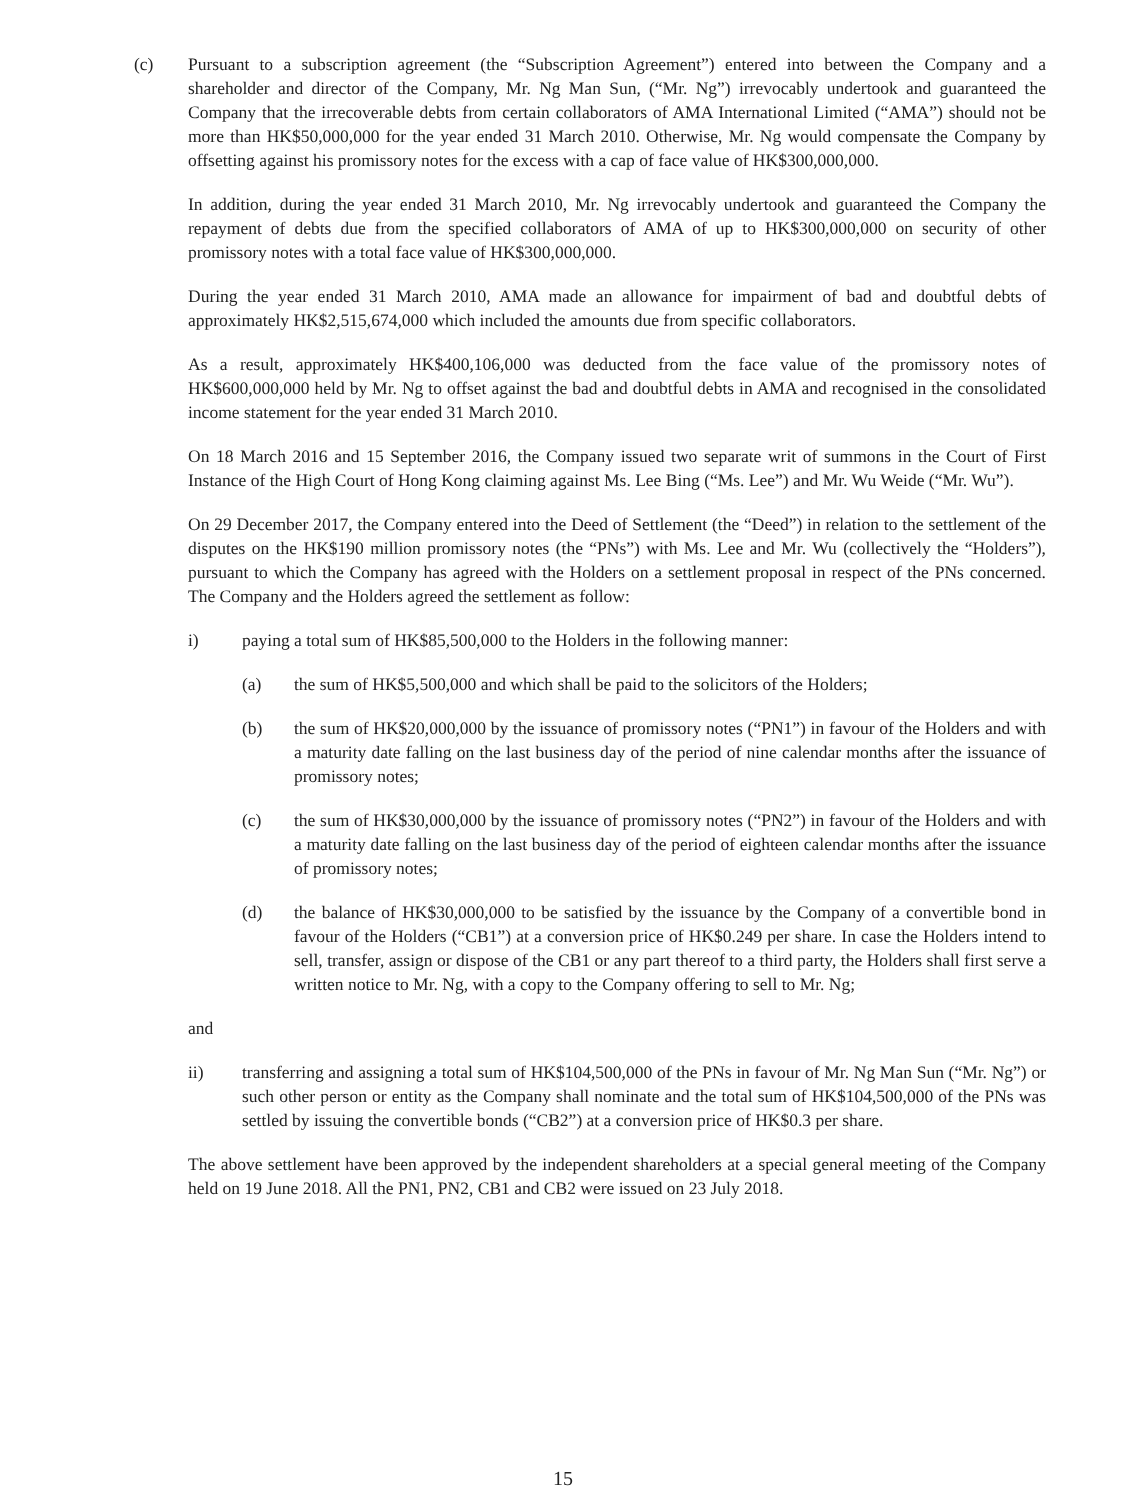(c) Pursuant to a subscription agreement (the “Subscription Agreement”) entered into between the Company and a shareholder and director of the Company, Mr. Ng Man Sun, (“Mr. Ng”) irrevocably undertook and guaranteed the Company that the irrecoverable debts from certain collaborators of AMA International Limited (“AMA”) should not be more than HK$50,000,000 for the year ended 31 March 2010. Otherwise, Mr. Ng would compensate the Company by offsetting against his promissory notes for the excess with a cap of face value of HK$300,000,000.
In addition, during the year ended 31 March 2010, Mr. Ng irrevocably undertook and guaranteed the Company the repayment of debts due from the specified collaborators of AMA of up to HK$300,000,000 on security of other promissory notes with a total face value of HK$300,000,000.
During the year ended 31 March 2010, AMA made an allowance for impairment of bad and doubtful debts of approximately HK$2,515,674,000 which included the amounts due from specific collaborators.
As a result, approximately HK$400,106,000 was deducted from the face value of the promissory notes of HK$600,000,000 held by Mr. Ng to offset against the bad and doubtful debts in AMA and recognised in the consolidated income statement for the year ended 31 March 2010.
On 18 March 2016 and 15 September 2016, the Company issued two separate writ of summons in the Court of First Instance of the High Court of Hong Kong claiming against Ms. Lee Bing (“Ms. Lee”) and Mr. Wu Weide (“Mr. Wu”).
On 29 December 2017, the Company entered into the Deed of Settlement (the “Deed”) in relation to the settlement of the disputes on the HK$190 million promissory notes (the “PNs”) with Ms. Lee and Mr. Wu (collectively the “Holders”), pursuant to which the Company has agreed with the Holders on a settlement proposal in respect of the PNs concerned. The Company and the Holders agreed the settlement as follow:
i) paying a total sum of HK$85,500,000 to the Holders in the following manner:
(a) the sum of HK$5,500,000 and which shall be paid to the solicitors of the Holders;
(b) the sum of HK$20,000,000 by the issuance of promissory notes (“PN1”) in favour of the Holders and with a maturity date falling on the last business day of the period of nine calendar months after the issuance of promissory notes;
(c) the sum of HK$30,000,000 by the issuance of promissory notes (“PN2”) in favour of the Holders and with a maturity date falling on the last business day of the period of eighteen calendar months after the issuance of promissory notes;
(d) the balance of HK$30,000,000 to be satisfied by the issuance by the Company of a convertible bond in favour of the Holders (“CB1”) at a conversion price of HK$0.249 per share. In case the Holders intend to sell, transfer, assign or dispose of the CB1 or any part thereof to a third party, the Holders shall first serve a written notice to Mr. Ng, with a copy to the Company offering to sell to Mr. Ng;
and
ii) transferring and assigning a total sum of HK$104,500,000 of the PNs in favour of Mr. Ng Man Sun (“Mr. Ng”) or such other person or entity as the Company shall nominate and the total sum of HK$104,500,000 of the PNs was settled by issuing the convertible bonds (“CB2”) at a conversion price of HK$0.3 per share.
The above settlement have been approved by the independent shareholders at a special general meeting of the Company held on 19 June 2018. All the PN1, PN2, CB1 and CB2 were issued on 23 July 2018.
15